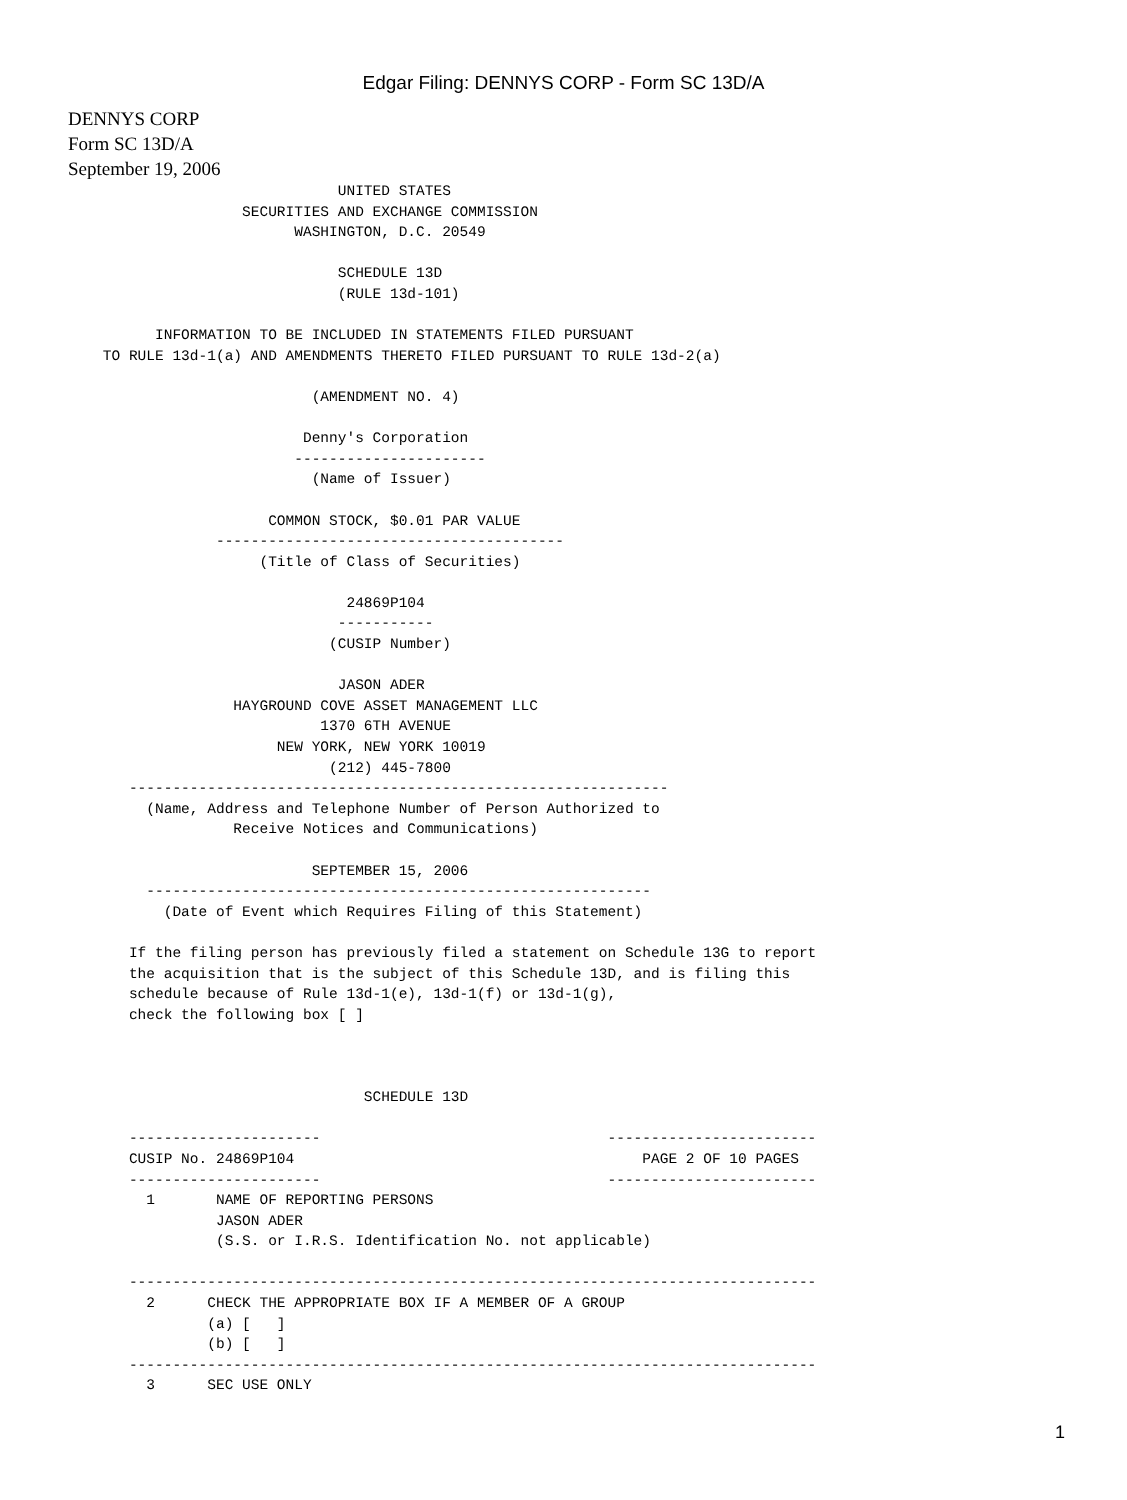Edgar Filing: DENNYS CORP - Form SC 13D/A
DENNYS CORP
Form SC 13D/A
September 19, 2006
                               UNITED STATES
                    SECURITIES AND EXCHANGE COMMISSION
                          WASHINGTON, D.C. 20549

                               SCHEDULE 13D
                               (RULE 13d-101)

          INFORMATION TO BE INCLUDED IN STATEMENTS FILED PURSUANT
    TO RULE 13d-1(a) AND AMENDMENTS THERETO FILED PURSUANT TO RULE 13d-2(a)

                            (AMENDMENT NO. 4)

                           Denny's Corporation
                          ----------------------
                            (Name of Issuer)

                       COMMON STOCK, $0.01 PAR VALUE
                 ----------------------------------------
                      (Title of Class of Securities)

                                24869P104
                               -----------
                              (CUSIP Number)

                               JASON ADER
                   HAYGROUND COVE ASSET MANAGEMENT LLC
                             1370 6TH AVENUE
                        NEW YORK, NEW YORK 10019
                              (212) 445-7800
       --------------------------------------------------------------
         (Name, Address and Telephone Number of Person Authorized to
                   Receive Notices and Communications)

                            SEPTEMBER 15, 2006
         ----------------------------------------------------------
           (Date of Event which Requires Filing of this Statement)

       If the filing person has previously filed a statement on Schedule 13G to report
       the acquisition that is the subject of this Schedule 13D, and is filing this
       schedule because of Rule 13d-1(e), 13d-1(f) or 13d-1(g),
       check the following box [ ]



                                  SCHEDULE 13D

       ----------------------                                 ------------------------
       CUSIP No. 24869P104                                        PAGE 2 OF 10 PAGES
       ----------------------                                 ------------------------
         1       NAME OF REPORTING PERSONS
                 JASON ADER
                 (S.S. or I.R.S. Identification No. not applicable)

       -------------------------------------------------------------------------------
         2      CHECK THE APPROPRIATE BOX IF A MEMBER OF A GROUP
                (a) [   ]
                (b) [   ]
       -------------------------------------------------------------------------------
         3      SEC USE ONLY
1